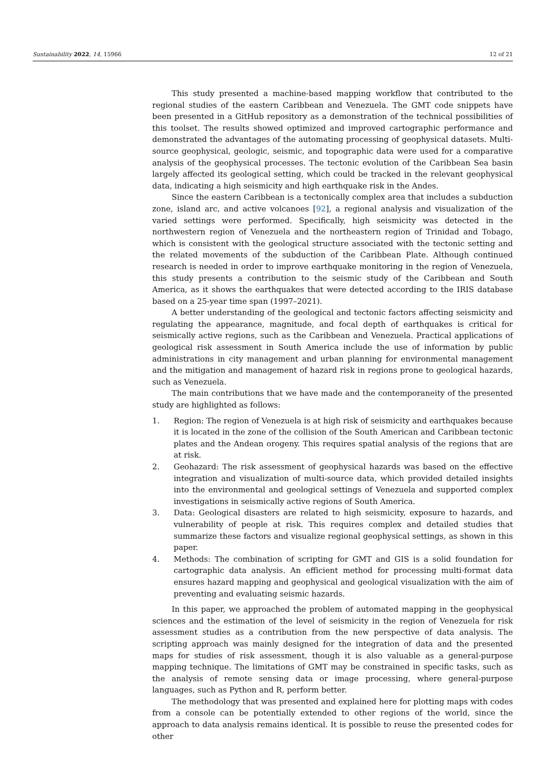Sustainability 2022, 14, 15966 12 of 21
This study presented a machine-based mapping workflow that contributed to the regional studies of the eastern Caribbean and Venezuela. The GMT code snippets have been presented in a GitHub repository as a demonstration of the technical possibilities of this toolset. The results showed optimized and improved cartographic performance and demonstrated the advantages of the automating processing of geophysical datasets. Multi-source geophysical, geologic, seismic, and topographic data were used for a comparative analysis of the geophysical processes. The tectonic evolution of the Caribbean Sea basin largely affected its geological setting, which could be tracked in the relevant geophysical data, indicating a high seismicity and high earthquake risk in the Andes.
Since the eastern Caribbean is a tectonically complex area that includes a subduction zone, island arc, and active volcanoes [92], a regional analysis and visualization of the varied settings were performed. Specifically, high seismicity was detected in the northwestern region of Venezuela and the northeastern region of Trinidad and Tobago, which is consistent with the geological structure associated with the tectonic setting and the related movements of the subduction of the Caribbean Plate. Although continued research is needed in order to improve earthquake monitoring in the region of Venezuela, this study presents a contribution to the seismic study of the Caribbean and South America, as it shows the earthquakes that were detected according to the IRIS database based on a 25-year time span (1997–2021).
A better understanding of the geological and tectonic factors affecting seismicity and regulating the appearance, magnitude, and focal depth of earthquakes is critical for seismically active regions, such as the Caribbean and Venezuela. Practical applications of geological risk assessment in South America include the use of information by public administrations in city management and urban planning for environmental management and the mitigation and management of hazard risk in regions prone to geological hazards, such as Venezuela.
The main contributions that we have made and the contemporaneity of the presented study are highlighted as follows:
1. Region: The region of Venezuela is at high risk of seismicity and earthquakes because it is located in the zone of the collision of the South American and Caribbean tectonic plates and the Andean orogeny. This requires spatial analysis of the regions that are at risk.
2. Geohazard: The risk assessment of geophysical hazards was based on the effective integration and visualization of multi-source data, which provided detailed insights into the environmental and geological settings of Venezuela and supported complex investigations in seismically active regions of South America.
3. Data: Geological disasters are related to high seismicity, exposure to hazards, and vulnerability of people at risk. This requires complex and detailed studies that summarize these factors and visualize regional geophysical settings, as shown in this paper.
4. Methods: The combination of scripting for GMT and GIS is a solid foundation for cartographic data analysis. An efficient method for processing multi-format data ensures hazard mapping and geophysical and geological visualization with the aim of preventing and evaluating seismic hazards.
In this paper, we approached the problem of automated mapping in the geophysical sciences and the estimation of the level of seismicity in the region of Venezuela for risk assessment studies as a contribution from the new perspective of data analysis. The scripting approach was mainly designed for the integration of data and the presented maps for studies of risk assessment, though it is also valuable as a general-purpose mapping technique. The limitations of GMT may be constrained in specific tasks, such as the analysis of remote sensing data or image processing, where general-purpose languages, such as Python and R, perform better.
The methodology that was presented and explained here for plotting maps with codes from a console can be potentially extended to other regions of the world, since the approach to data analysis remains identical. It is possible to reuse the presented codes for other